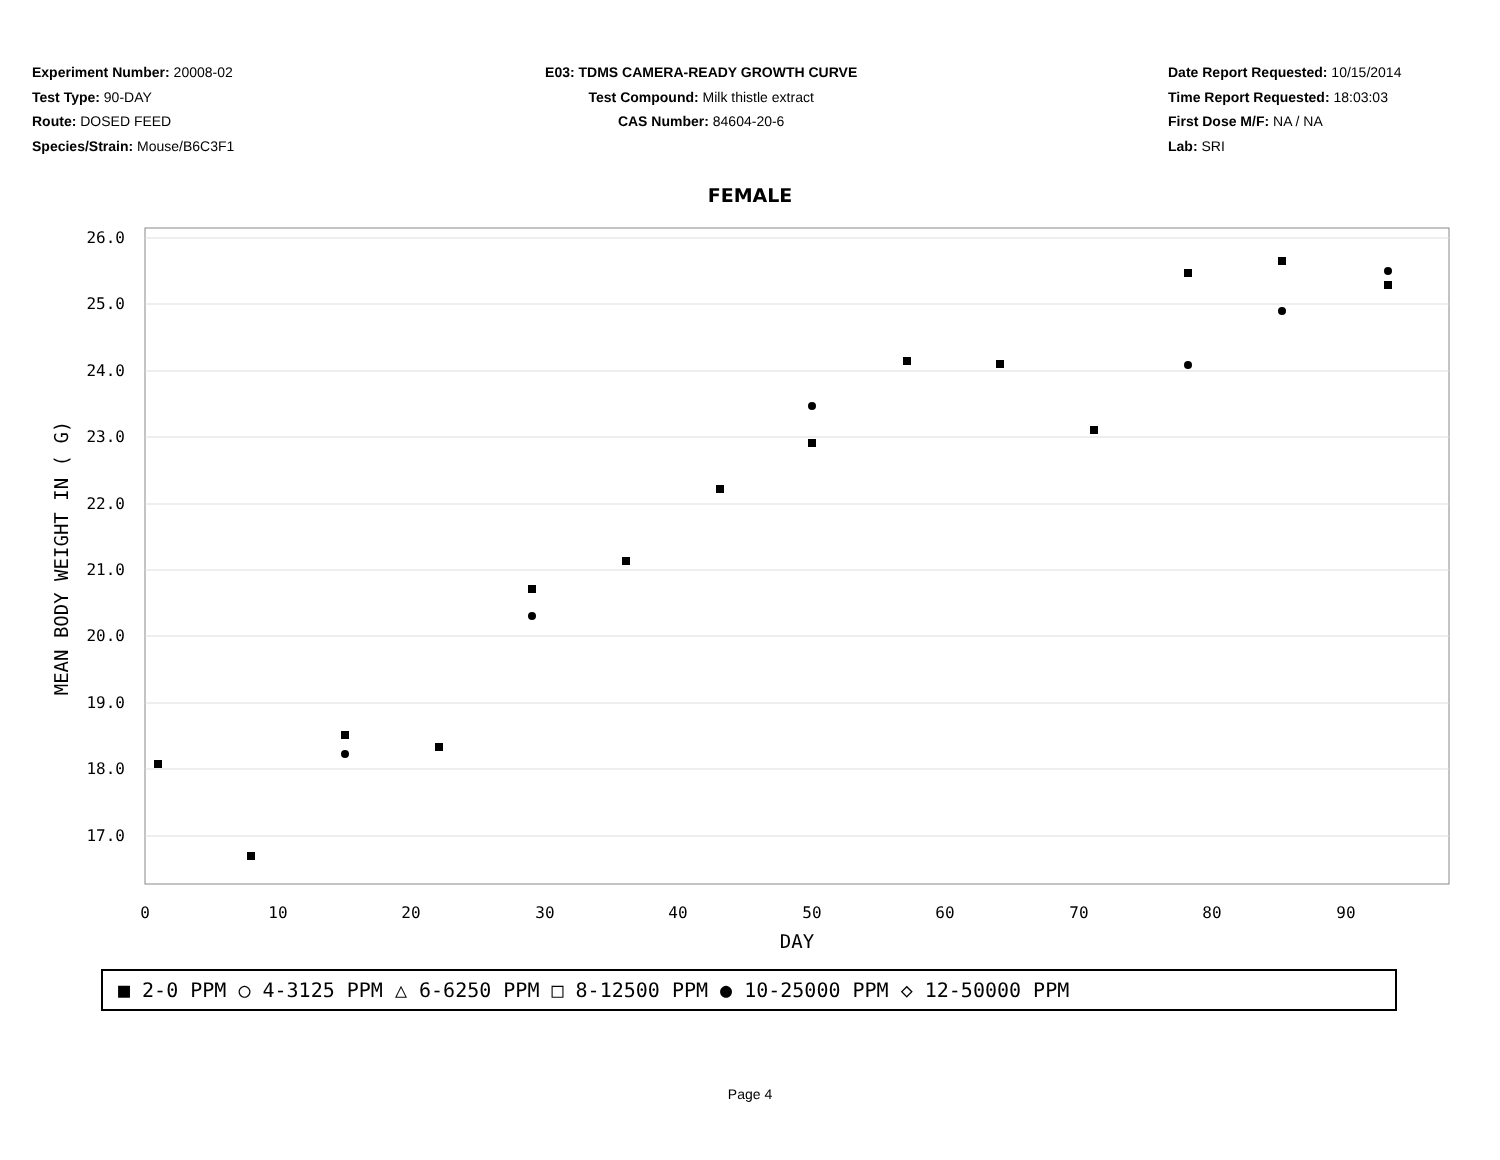Experiment Number: 20008-02
Test Type: 90-DAY
Route: DOSED FEED
Species/Strain: Mouse/B6C3F1
E03: TDMS CAMERA-READY GROWTH CURVE
Test Compound: Milk thistle extract
CAS Number: 84604-20-6
Date Report Requested: 10/15/2014
Time Report Requested: 18:03:03
First Dose M/F: NA / NA
Lab: SRI
FEMALE
26.0
25.0
24.0
23.0
22.0
21.0
20.0
19.0
18.0
17.0
0
10
20
30
40
50
60
70
80
90
DAY
MEAN BODY WEIGHT IN ( G)
■ 2-0 PPM ○ 4-3125 PPM △ 6-6250 PPM □ 8-12500 PPM ● 10-25000 PPM ◇ 12-50000 PPM
Page 4